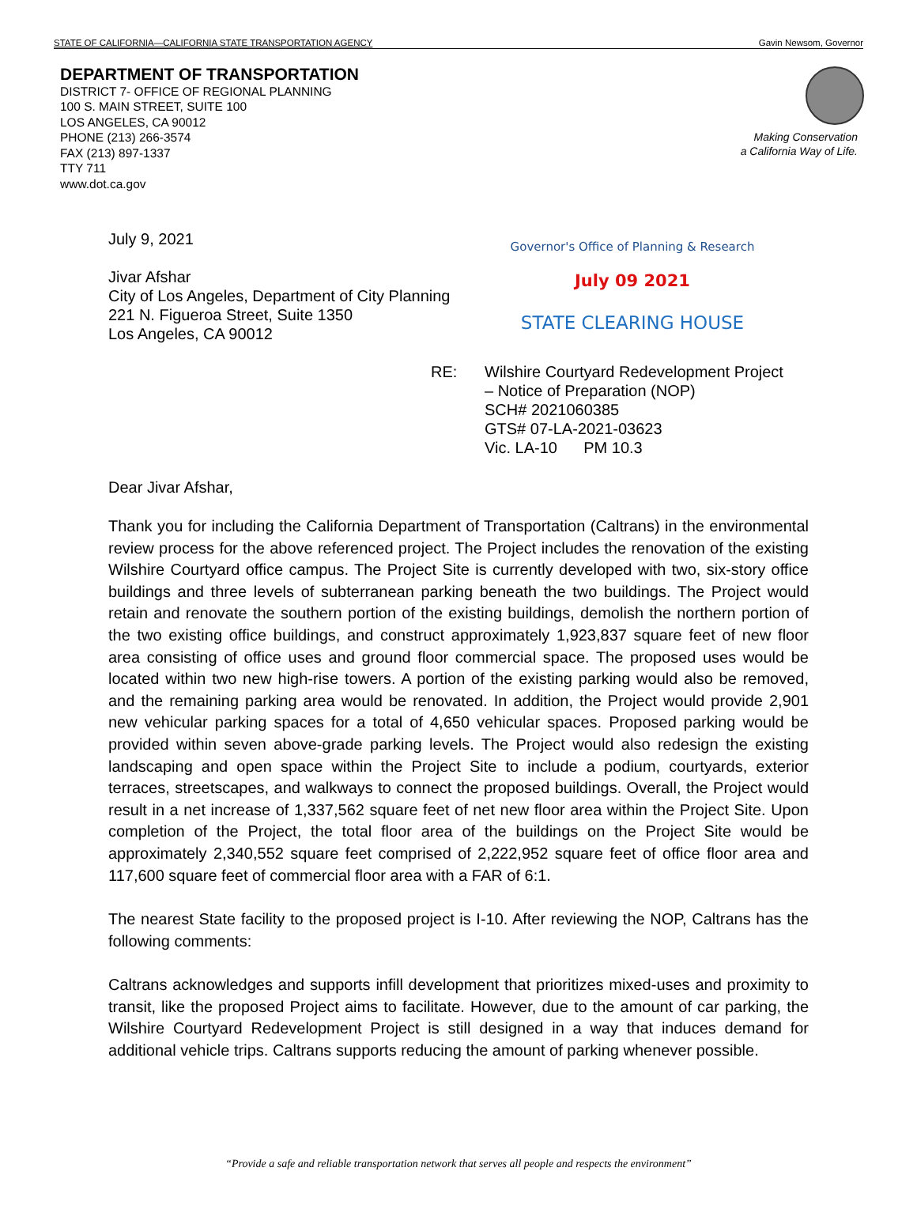STATE OF CALIFORNIA—CALIFORNIA STATE TRANSPORTATION AGENCY Gavin Newsom, Governor
DEPARTMENT OF TRANSPORTATION
DISTRICT 7- OFFICE OF REGIONAL PLANNING
100 S. MAIN STREET, SUITE 100
LOS ANGELES, CA 90012
PHONE (213) 266-3574
FAX (213) 897-1337
TTY 711
www.dot.ca.gov
Making Conservation
a California Way of Life.
Governor's Office of Planning & Research
July 09 2021
STATE CLEARING HOUSE
July 9, 2021
Jivar Afshar
City of Los Angeles, Department of City Planning
221 N. Figueroa Street, Suite 1350
Los Angeles, CA 90012
RE: Wilshire Courtyard Redevelopment Project
– Notice of Preparation (NOP)
SCH# 2021060385
GTS# 07-LA-2021-03623
Vic. LA-10 PM 10.3
Dear Jivar Afshar,
Thank you for including the California Department of Transportation (Caltrans) in the environmental review process for the above referenced project. The Project includes the renovation of the existing Wilshire Courtyard office campus. The Project Site is currently developed with two, six-story office buildings and three levels of subterranean parking beneath the two buildings. The Project would retain and renovate the southern portion of the existing buildings, demolish the northern portion of the two existing office buildings, and construct approximately 1,923,837 square feet of new floor area consisting of office uses and ground floor commercial space. The proposed uses would be located within two new high-rise towers. A portion of the existing parking would also be removed, and the remaining parking area would be renovated. In addition, the Project would provide 2,901 new vehicular parking spaces for a total of 4,650 vehicular spaces. Proposed parking would be provided within seven above-grade parking levels. The Project would also redesign the existing landscaping and open space within the Project Site to include a podium, courtyards, exterior terraces, streetscapes, and walkways to connect the proposed buildings. Overall, the Project would result in a net increase of 1,337,562 square feet of net new floor area within the Project Site. Upon completion of the Project, the total floor area of the buildings on the Project Site would be approximately 2,340,552 square feet comprised of 2,222,952 square feet of office floor area and 117,600 square feet of commercial floor area with a FAR of 6:1.
The nearest State facility to the proposed project is I-10. After reviewing the NOP, Caltrans has the following comments:
Caltrans acknowledges and supports infill development that prioritizes mixed-uses and proximity to transit, like the proposed Project aims to facilitate. However, due to the amount of car parking, the Wilshire Courtyard Redevelopment Project is still designed in a way that induces demand for additional vehicle trips. Caltrans supports reducing the amount of parking whenever possible.
“Provide a safe and reliable transportation network that serves all people and respects the environment”